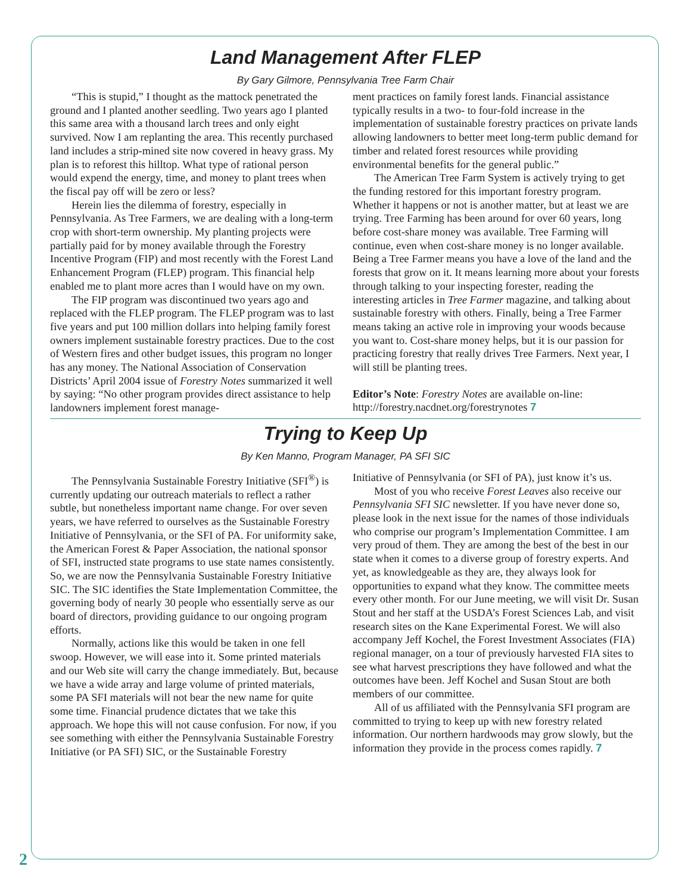Land Management After FLEP
By Gary Gilmore, Pennsylvania Tree Farm Chair
“This is stupid,” I thought as the mattock penetrated the ground and I planted another seedling. Two years ago I planted this same area with a thousand larch trees and only eight survived. Now I am replanting the area. This recently purchased land includes a strip-mined site now covered in heavy grass. My plan is to reforest this hilltop. What type of rational person would expend the energy, time, and money to plant trees when the fiscal pay off will be zero or less?
Herein lies the dilemma of forestry, especially in Pennsylvania. As Tree Farmers, we are dealing with a long-term crop with short-term ownership. My planting projects were partially paid for by money available through the Forestry Incentive Program (FIP) and most recently with the Forest Land Enhancement Program (FLEP) program. This financial help enabled me to plant more acres than I would have on my own.
The FIP program was discontinued two years ago and replaced with the FLEP program. The FLEP program was to last five years and put 100 million dollars into helping family forest owners implement sustainable forestry practices. Due to the cost of Western fires and other budget issues, this program no longer has any money. The National Association of Conservation Districts’ April 2004 issue of Forestry Notes summarized it well by saying: “No other program provides direct assistance to help landowners implement forest manage-
ment practices on family forest lands. Financial assistance typically results in a two- to four-fold increase in the implementation of sustainable forestry practices on private lands allowing landowners to better meet long-term public demand for timber and related forest resources while providing environmental benefits for the general public.”
The American Tree Farm System is actively trying to get the funding restored for this important forestry program. Whether it happens or not is another matter, but at least we are trying. Tree Farming has been around for over 60 years, long before cost-share money was available. Tree Farming will continue, even when cost-share money is no longer available. Being a Tree Farmer means you have a love of the land and the forests that grow on it. It means learning more about your forests through talking to your inspecting forester, reading the interesting articles in Tree Farmer magazine, and talking about sustainable forestry with others. Finally, being a Tree Farmer means taking an active role in improving your woods because you want to. Cost-share money helps, but it is our passion for practicing forestry that really drives Tree Farmers. Next year, I will still be planting trees.
Editor’s Note: Forestry Notes are available on-line: http://forestry.nacdnet.org/forestrynotes 7
Trying to Keep Up
By Ken Manno, Program Manager, PA SFI SIC
The Pennsylvania Sustainable Forestry Initiative (SFI<sup>®</sup>) is currently updating our outreach materials to reflect a rather subtle, but nonetheless important name change. For over seven years, we have referred to ourselves as the Sustainable Forestry Initiative of Pennsylvania, or the SFI of PA. For uniformity sake, the American Forest & Paper Association, the national sponsor of SFI, instructed state programs to use state names consistently. So, we are now the Pennsylvania Sustainable Forestry Initiative SIC. The SIC identifies the State Implementation Committee, the governing body of nearly 30 people who essentially serve as our board of directors, providing guidance to our ongoing program efforts.
Normally, actions like this would be taken in one fell swoop. However, we will ease into it. Some printed materials and our Web site will carry the change immediately. But, because we have a wide array and large volume of printed materials, some PA SFI materials will not bear the new name for quite some time. Financial prudence dictates that we take this approach. We hope this will not cause confusion. For now, if you see something with either the Pennsylvania Sustainable Forestry Initiative (or PA SFI) SIC, or the Sustainable Forestry
Initiative of Pennsylvania (or SFI of PA), just know it’s us.
Most of you who receive Forest Leaves also receive our Pennsylvania SFI SIC newsletter. If you have never done so, please look in the next issue for the names of those individuals who comprise our program’s Implementation Committee. I am very proud of them. They are among the best of the best in our state when it comes to a diverse group of forestry experts. And yet, as knowledgeable as they are, they always look for opportunities to expand what they know. The committee meets every other month. For our June meeting, we will visit Dr. Susan Stout and her staff at the USDA’s Forest Sciences Lab, and visit research sites on the Kane Experimental Forest. We will also accompany Jeff Kochel, the Forest Investment Associates (FIA) regional manager, on a tour of previously harvested FIA sites to see what harvest prescriptions they have followed and what the outcomes have been. Jeff Kochel and Susan Stout are both members of our committee.
All of us affiliated with the Pennsylvania SFI program are committed to trying to keep up with new forestry related information. Our northern hardwoods may grow slowly, but the information they provide in the process comes rapidly. 7
2